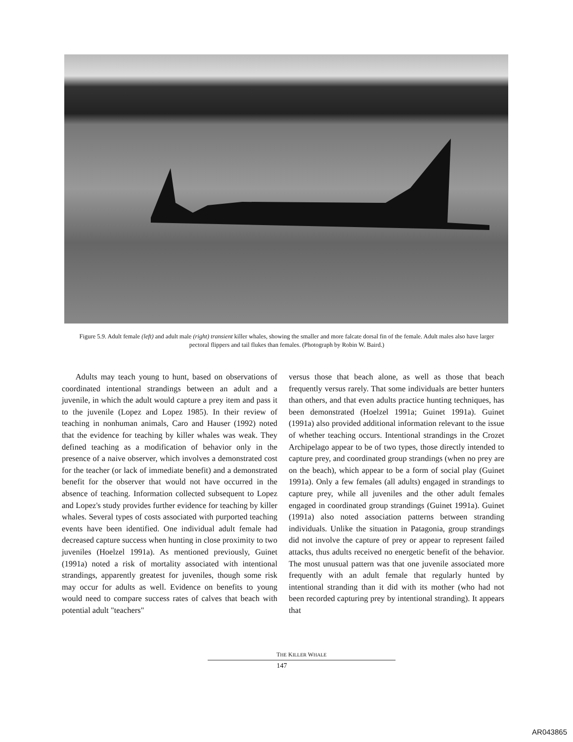Figure 5.9. Adult female (left) and adult male (right) transient killer whales, showing the smaller and more falcate dorsal fin of the female. Adult males also have larger pectoral flippers and tail flukes than females. (Photograph by Robin W. Baird.)
Adults may teach young to hunt, based on observations of coordinated intentional strandings between an adult and a juvenile, in which the adult would capture a prey item and pass it to the juvenile (Lopez and Lopez 1985). In their review of teaching in nonhuman animals, Caro and Hauser (1992) noted that the evidence for teaching by killer whales was weak. They defined teaching as a modification of behavior only in the presence of a naive observer, which involves a demonstrated cost for the teacher (or lack of immediate benefit) and a demonstrated benefit for the observer that would not have occurred in the absence of teaching. Information collected subsequent to Lopez and Lopez's study provides further evidence for teaching by killer whales. Several types of costs associated with purported teaching events have been identified. One individual adult female had decreased capture success when hunting in close proximity to two juveniles (Hoelzel 1991a). As mentioned previously, Guinet (1991a) noted a risk of mortality associated with intentional strandings, apparently greatest for juveniles, though some risk may occur for adults as well. Evidence on benefits to young would need to compare success rates of calves that beach with potential adult "teachers"
versus those that beach alone, as well as those that beach frequently versus rarely. That some individuals are better hunters than others, and that even adults practice hunting techniques, has been demonstrated (Hoelzel 1991a; Guinet 1991a). Guinet (1991a) also provided additional information relevant to the issue of whether teaching occurs. Intentional strandings in the Crozet Archipelago appear to be of two types, those directly intended to capture prey, and coordinated group strandings (when no prey are on the beach), which appear to be a form of social play (Guinet 1991a). Only a few females (all adults) engaged in strandings to capture prey, while all juveniles and the other adult females engaged in coordinated group strandings (Guinet 1991a). Guinet (1991a) also noted association patterns between stranding individuals. Unlike the situation in Patagonia, group strandings did not involve the capture of prey or appear to represent failed attacks, thus adults received no energetic benefit of the behavior. The most unusual pattern was that one juvenile associated more frequently with an adult female that regularly hunted by intentional stranding than it did with its mother (who had not been recorded capturing prey by intentional stranding). It appears that
THE KILLER WHALE
147
AR043865